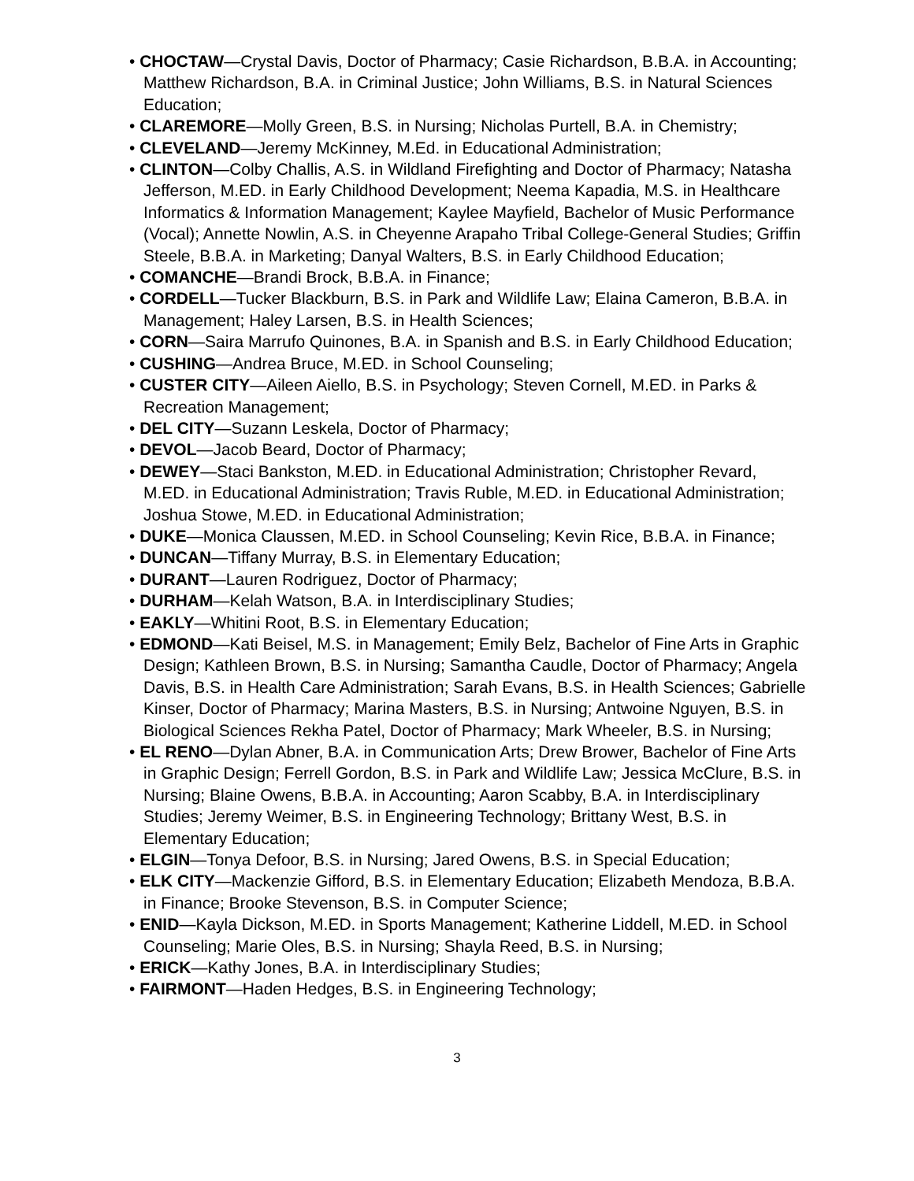• CHOCTAW—Crystal Davis, Doctor of Pharmacy; Casie Richardson, B.B.A. in Accounting; Matthew Richardson, B.A. in Criminal Justice; John Williams, B.S. in Natural Sciences Education;
• CLAREMORE—Molly Green, B.S. in Nursing; Nicholas Purtell, B.A. in Chemistry;
• CLEVELAND—Jeremy McKinney, M.Ed. in Educational Administration;
• CLINTON—Colby Challis, A.S. in Wildland Firefighting and Doctor of Pharmacy; Natasha Jefferson, M.ED. in Early Childhood Development; Neema Kapadia, M.S. in Healthcare Informatics & Information Management; Kaylee Mayfield, Bachelor of Music Performance (Vocal); Annette Nowlin, A.S. in Cheyenne Arapaho Tribal College-General Studies; Griffin Steele, B.B.A. in Marketing; Danyal Walters, B.S. in Early Childhood Education;
• COMANCHE—Brandi Brock, B.B.A. in Finance;
• CORDELL—Tucker Blackburn, B.S. in Park and Wildlife Law; Elaina Cameron, B.B.A. in Management; Haley Larsen, B.S. in Health Sciences;
• CORN—Saira Marrufo Quinones, B.A. in Spanish and B.S. in Early Childhood Education;
• CUSHING—Andrea Bruce, M.ED. in School Counseling;
• CUSTER CITY—Aileen Aiello, B.S. in Psychology; Steven Cornell, M.ED. in Parks & Recreation Management;
• DEL CITY—Suzann Leskela, Doctor of Pharmacy;
• DEVOL—Jacob Beard, Doctor of Pharmacy;
• DEWEY—Staci Bankston, M.ED. in Educational Administration; Christopher Revard, M.ED. in Educational Administration; Travis Ruble, M.ED. in Educational Administration; Joshua Stowe, M.ED. in Educational Administration;
• DUKE—Monica Claussen, M.ED. in School Counseling; Kevin Rice, B.B.A. in Finance;
• DUNCAN—Tiffany Murray, B.S. in Elementary Education;
• DURANT—Lauren Rodriguez, Doctor of Pharmacy;
• DURHAM—Kelah Watson, B.A. in Interdisciplinary Studies;
• EAKLY—Whitini Root, B.S. in Elementary Education;
• EDMOND—Kati Beisel, M.S. in Management; Emily Belz, Bachelor of Fine Arts in Graphic Design; Kathleen Brown, B.S. in Nursing; Samantha Caudle, Doctor of Pharmacy; Angela Davis, B.S. in Health Care Administration; Sarah Evans, B.S. in Health Sciences; Gabrielle Kinser, Doctor of Pharmacy; Marina Masters, B.S. in Nursing; Antwoine Nguyen, B.S. in Biological Sciences Rekha Patel, Doctor of Pharmacy; Mark Wheeler, B.S. in Nursing;
• EL RENO—Dylan Abner, B.A. in Communication Arts; Drew Brower, Bachelor of Fine Arts in Graphic Design; Ferrell Gordon, B.S. in Park and Wildlife Law; Jessica McClure, B.S. in Nursing; Blaine Owens, B.B.A. in Accounting; Aaron Scabby, B.A. in Interdisciplinary Studies; Jeremy Weimer, B.S. in Engineering Technology; Brittany West, B.S. in Elementary Education;
• ELGIN—Tonya Defoor, B.S. in Nursing; Jared Owens, B.S. in Special Education;
• ELK CITY—Mackenzie Gifford, B.S. in Elementary Education; Elizabeth Mendoza, B.B.A. in Finance; Brooke Stevenson, B.S. in Computer Science;
• ENID—Kayla Dickson, M.ED. in Sports Management; Katherine Liddell, M.ED. in School Counseling; Marie Oles, B.S. in Nursing; Shayla Reed, B.S. in Nursing;
• ERICK—Kathy Jones, B.A. in Interdisciplinary Studies;
• FAIRMONT—Haden Hedges, B.S. in Engineering Technology;
3